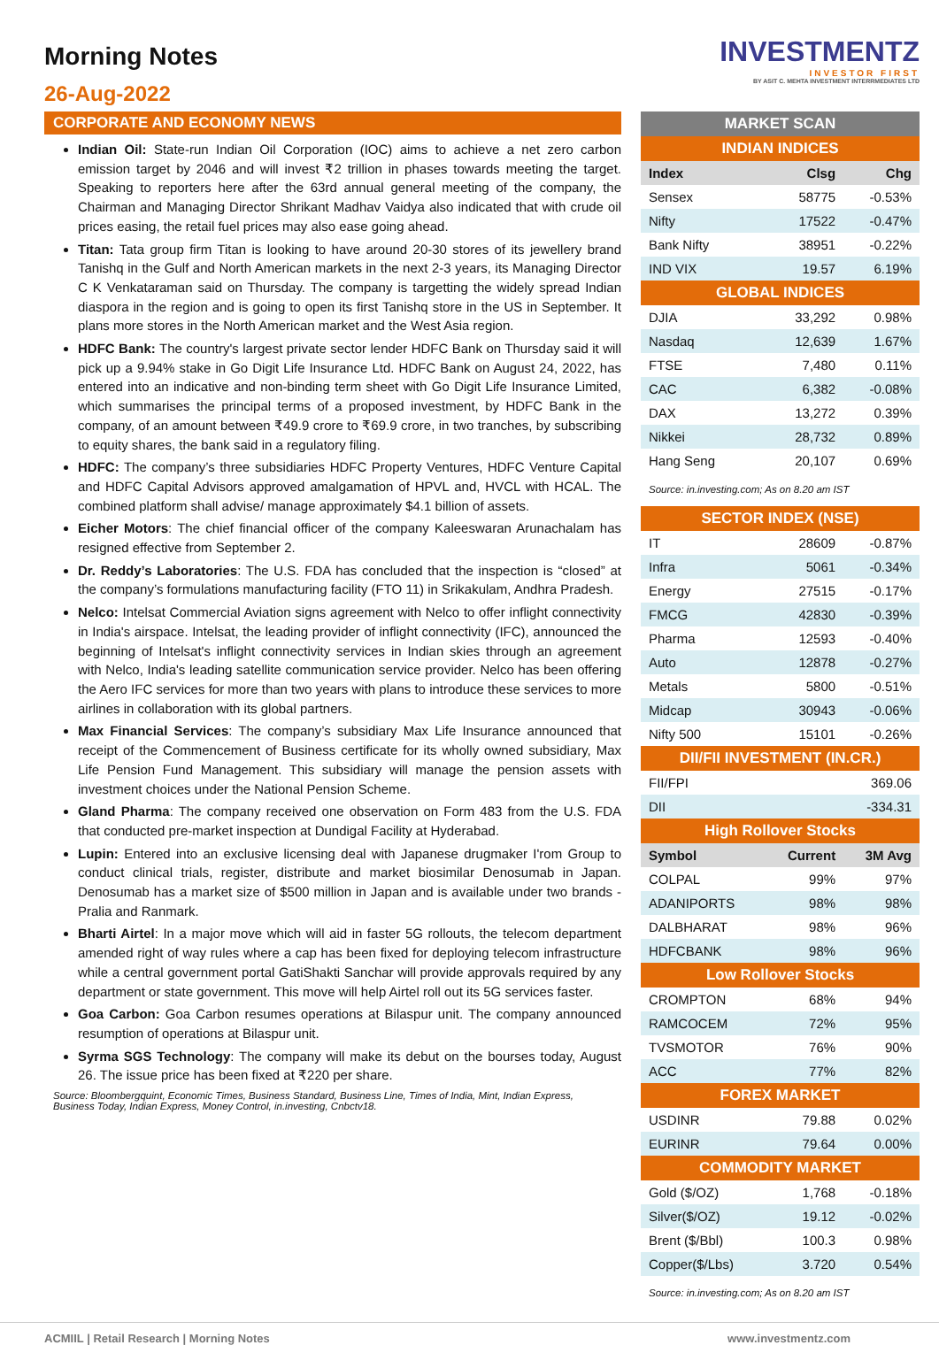Morning Notes
26-Aug-2022
INVESTMENTZ
INVESTOR FIRST
BY ASIT C. MEHTA INVESTMENT INTERRMEDIATES LTD
CORPORATE AND ECONOMY NEWS
Indian Oil: State-run Indian Oil Corporation (IOC) aims to achieve a net zero carbon emission target by 2046 and will invest ₹2 trillion in phases towards meeting the target. Speaking to reporters here after the 63rd annual general meeting of the company, the Chairman and Managing Director Shrikant Madhav Vaidya also indicated that with crude oil prices easing, the retail fuel prices may also ease going ahead.
Titan: Tata group firm Titan is looking to have around 20-30 stores of its jewellery brand Tanishq in the Gulf and North American markets in the next 2-3 years, its Managing Director C K Venkataraman said on Thursday. The company is targetting the widely spread Indian diaspora in the region and is going to open its first Tanishq store in the US in September. It plans more stores in the North American market and the West Asia region.
HDFC Bank: The country's largest private sector lender HDFC Bank on Thursday said it will pick up a 9.94% stake in Go Digit Life Insurance Ltd. HDFC Bank on August 24, 2022, has entered into an indicative and non-binding term sheet with Go Digit Life Insurance Limited, which summarises the principal terms of a proposed investment, by HDFC Bank in the company, of an amount between ₹49.9 crore to ₹69.9 crore, in two tranches, by subscribing to equity shares, the bank said in a regulatory filing.
HDFC: The company’s three subsidiaries HDFC Property Ventures, HDFC Venture Capital and HDFC Capital Advisors approved amalgamation of HPVL and, HVCL with HCAL. The combined platform shall advise/ manage approximately $4.1 billion of assets.
Eicher Motors: The chief financial officer of the company Kaleeswaran Arunachalam has resigned effective from September 2.
Dr. Reddy’s Laboratories: The U.S. FDA has concluded that the inspection is “closed” at the company’s formulations manufacturing facility (FTO 11) in Srikakulam, Andhra Pradesh.
Nelco: Intelsat Commercial Aviation signs agreement with Nelco to offer inflight connectivity in India's airspace. Intelsat, the leading provider of inflight connectivity (IFC), announced the beginning of Intelsat's inflight connectivity services in Indian skies through an agreement with Nelco, India's leading satellite communication service provider. Nelco has been offering the Aero IFC services for more than two years with plans to introduce these services to more airlines in collaboration with its global partners.
Max Financial Services: The company’s subsidiary Max Life Insurance announced that receipt of the Commencement of Business certificate for its wholly owned subsidiary, Max Life Pension Fund Management. This subsidiary will manage the pension assets with investment choices under the National Pension Scheme.
Gland Pharma: The company received one observation on Form 483 from the U.S. FDA that conducted pre-market inspection at Dundigal Facility at Hyderabad.
Lupin: Entered into an exclusive licensing deal with Japanese drugmaker I'rom Group to conduct clinical trials, register, distribute and market biosimilar Denosumab in Japan. Denosumab has a market size of $500 million in Japan and is available under two brands - Pralia and Ranmark.
Bharti Airtel: In a major move which will aid in faster 5G rollouts, the telecom department amended right of way rules where a cap has been fixed for deploying telecom infrastructure while a central government portal GatiShakti Sanchar will provide approvals required by any department or state government. This move will help Airtel roll out its 5G services faster.
Goa Carbon: Goa Carbon resumes operations at Bilaspur unit. The company announced resumption of operations at Bilaspur unit.
Syrma SGS Technology: The company will make its debut on the bourses today, August 26. The issue price has been fixed at ₹220 per share.
Source: Bloombergquint, Economic Times, Business Standard, Business Line, Times of India, Mint, Indian Express, Business Today, Indian Express, Money Control, in.investing, Cnbctv18.
| MARKET SCAN | | |
| INDIAN INDICES | | |
| Index | Clsg | Chg |
| Sensex | 58775 | -0.53% |
| Nifty | 17522 | -0.47% |
| Bank Nifty | 38951 | -0.22% |
| IND VIX | 19.57 | 6.19% |
| GLOBAL INDICES | | |
| DJIA | 33,292 | 0.98% |
| Nasdaq | 12,639 | 1.67% |
| FTSE | 7,480 | 0.11% |
| CAC | 6,382 | -0.08% |
| DAX | 13,272 | 0.39% |
| Nikkei | 28,732 | 0.89% |
| Hang Seng | 20,107 | 0.69% |
| Source: in.investing.com; As on 8.20 am IST | | |
| SECTOR INDEX (NSE) | | |
| IT | 28609 | -0.87% |
| Infra | 5061 | -0.34% |
| Energy | 27515 | -0.17% |
| FMCG | 42830 | -0.39% |
| Pharma | 12593 | -0.40% |
| Auto | 12878 | -0.27% |
| Metals | 5800 | -0.51% |
| Midcap | 30943 | -0.06% |
| Nifty 500 | 15101 | -0.26% |
| DII/FII INVESTMENT (IN.CR.) | | |
| FII/FPI | | 369.06 |
| DII | | -334.31 |
| High Rollover Stocks | | |
| Symbol | Current | 3M Avg |
| COLPAL | 99% | 97% |
| ADANIPORTS | 98% | 98% |
| DALBHARAT | 98% | 96% |
| HDFCBANK | 98% | 96% |
| Low Rollover Stocks | | |
| CROMPTON | 68% | 94% |
| RAMCOCEM | 72% | 95% |
| TVSMOTOR | 76% | 90% |
| ACC | 77% | 82% |
| FOREX MARKET | | |
| USDINR | 79.88 | 0.02% |
| EURINR | 79.64 | 0.00% |
| COMMODITY MARKET | | |
| Gold ($/OZ) | 1,768 | -0.18% |
| Silver($/OZ) | 19.12 | -0.02% |
| Brent ($/Bbl) | 100.3 | 0.98% |
| Copper($/Lbs) | 3.720 | 0.54% |
| Source: in.investing.com; As on 8.20 am IST | | |
ACMIIL | Retail Research | Morning Notes www.investmentz.com